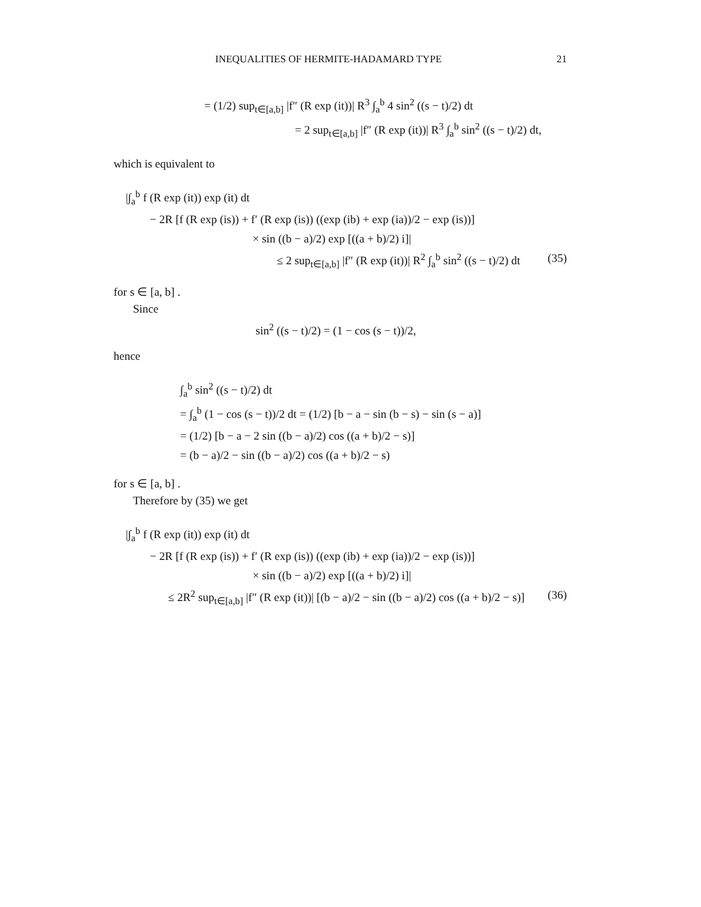INEQUALITIES OF HERMITE-HADAMARD TYPE 21
= (1/2) sup<sub>t∈[a,b]</sub> |f″ (R exp (it))| R<sup>3</sup> ∫<sub>a</sub><sup>b</sup> 4 sin<sup>2</sup> ((s − t)/2) dt
= 2 sup<sub>t∈[a,b]</sub> |f″ (R exp (it))| R<sup>3</sup> ∫<sub>a</sub><sup>b</sup> sin<sup>2</sup> ((s − t)/2) dt,
which is equivalent to
|∫<sub>a</sub><sup>b</sup> f (R exp (it)) exp (it) dt
− 2R [f (R exp (is)) + f′ (R exp (is)) ((exp (ib) + exp (ia))/2 − exp (is))]
× sin ((b − a)/2) exp [((a + b)/2) i]|
≤ 2 sup<sub>t∈[a,b]</sub> |f″ (R exp (it))| R<sup>2</sup> ∫<sub>a</sub><sup>b</sup> sin<sup>2</sup> ((s − t)/2) dt (35)
for s ∈ [a, b] .
Since
sin<sup>2</sup> ((s − t)/2) = (1 − cos (s − t))/2,
hence
∫<sub>a</sub><sup>b</sup> sin<sup>2</sup> ((s − t)/2) dt
= ∫<sub>a</sub><sup>b</sup> (1 − cos (s − t))/2 dt = (1/2) [b − a − sin (b − s) − sin (s − a)]
= (1/2) [b − a − 2 sin ((b − a)/2) cos ((a + b)/2 − s)]
= (b − a)/2 − sin ((b − a)/2) cos ((a + b)/2 − s)
for s ∈ [a, b] .
Therefore by (35) we get
|∫<sub>a</sub><sup>b</sup> f (R exp (it)) exp (it) dt
− 2R [f (R exp (is)) + f′ (R exp (is)) ((exp (ib) + exp (ia))/2 − exp (is))]
× sin ((b − a)/2) exp [((a + b)/2) i]|
≤ 2R<sup>2</sup> sup<sub>t∈[a,b]</sub> |f″ (R exp (it))| [(b − a)/2 − sin ((b − a)/2) cos ((a + b)/2 − s)] (36)